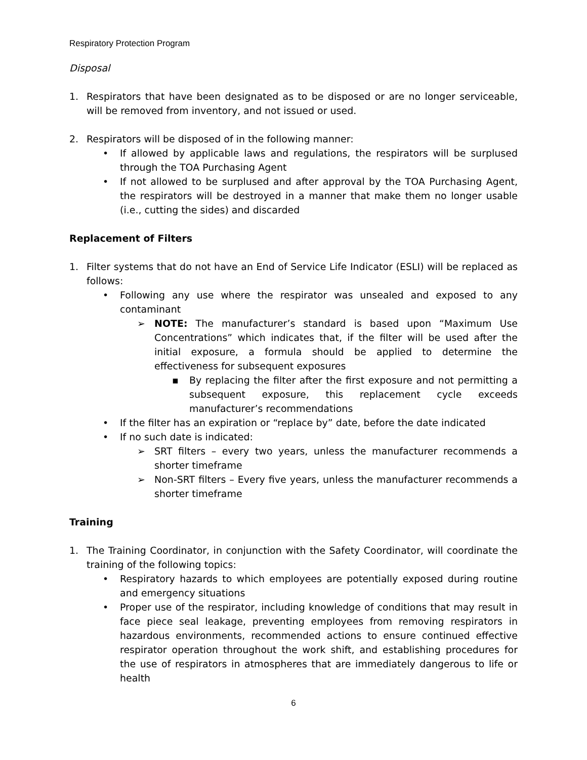Respiratory Protection Program
Disposal
1. Respirators that have been designated as to be disposed or are no longer serviceable, will be removed from inventory, and not issued or used.
2. Respirators will be disposed of in the following manner:
• If allowed by applicable laws and regulations, the respirators will be surplused through the TOA Purchasing Agent
• If not allowed to be surplused and after approval by the TOA Purchasing Agent, the respirators will be destroyed in a manner that make them no longer usable (i.e., cutting the sides) and discarded
Replacement of Filters
1. Filter systems that do not have an End of Service Life Indicator (ESLI) will be replaced as follows:
• Following any use where the respirator was unsealed and exposed to any contaminant
➢ NOTE: The manufacturer’s standard is based upon “Maximum Use Concentrations” which indicates that, if the filter will be used after the initial exposure, a formula should be applied to determine the effectiveness for subsequent exposures
▪ By replacing the filter after the first exposure and not permitting a subsequent exposure, this replacement cycle exceeds manufacturer’s recommendations
• If the filter has an expiration or “replace by” date, before the date indicated
• If no such date is indicated:
➢ SRT filters – every two years, unless the manufacturer recommends a shorter timeframe
➢ Non-SRT filters – Every five years, unless the manufacturer recommends a shorter timeframe
Training
1. The Training Coordinator, in conjunction with the Safety Coordinator, will coordinate the training of the following topics:
• Respiratory hazards to which employees are potentially exposed during routine and emergency situations
• Proper use of the respirator, including knowledge of conditions that may result in face piece seal leakage, preventing employees from removing respirators in hazardous environments, recommended actions to ensure continued effective respirator operation throughout the work shift, and establishing procedures for the use of respirators in atmospheres that are immediately dangerous to life or health
6